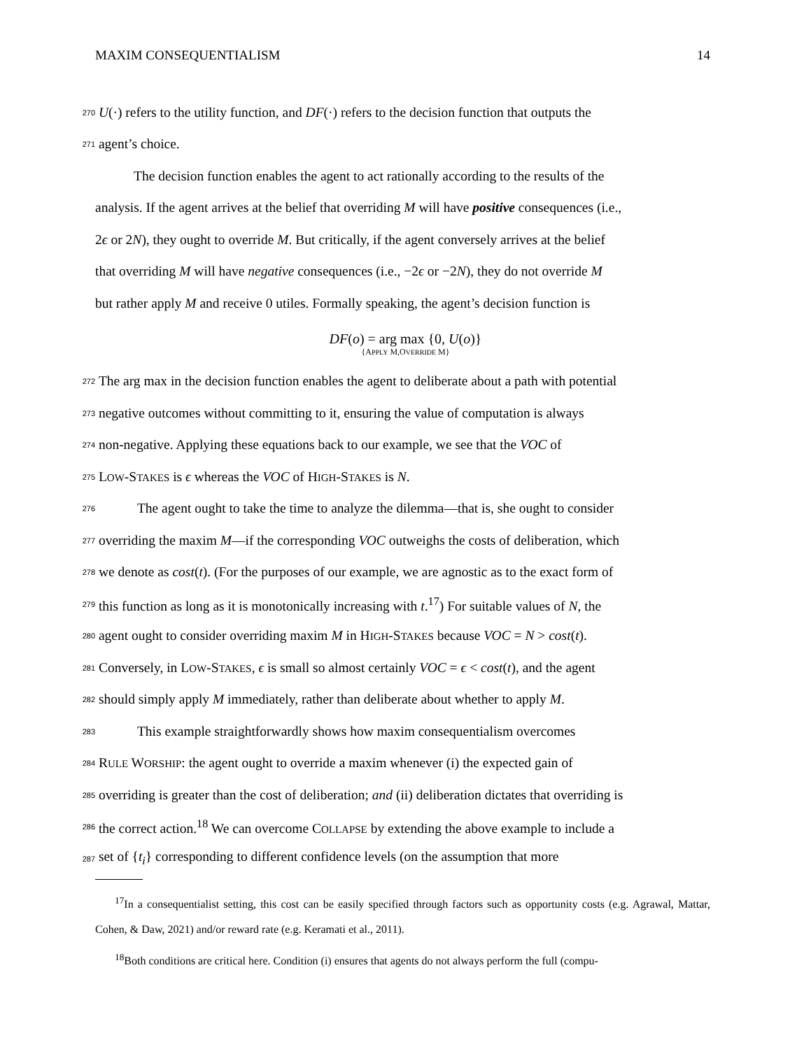MAXIM CONSEQUENTIALISM 14
270 U(·) refers to the utility function, and DF(·) refers to the decision function that outputs the
271 agent’s choice.
The decision function enables the agent to act rationally according to the results of the
analysis. If the agent arrives at the belief that overriding M will have positive consequences (i.e.,
2ϵ or 2N), they ought to override M. But critically, if the agent conversely arrives at the belief
that overriding M will have negative consequences (i.e., −2ϵ or −2N), they do not override M
but rather apply M and receive 0 utiles. Formally speaking, the agent’s decision function is
DF(o) = arg max {0, U(o)}
{APPLY M,OVERRIDE M}
272 The arg max in the decision function enables the agent to deliberate about a path with potential
273 negative outcomes without committing to it, ensuring the value of computation is always
274 non-negative. Applying these equations back to our example, we see that the VOC of
275 LOW-STAKES is ϵ whereas the VOC of HIGH-STAKES is N.
276 The agent ought to take the time to analyze the dilemma—that is, she ought to consider
277 overriding the maxim M—if the corresponding VOC outweighs the costs of deliberation, which
278 we denote as cost(t). (For the purposes of our example, we are agnostic as to the exact form of
279 this function as long as it is monotonically increasing with t.<sup>17</sup>) For suitable values of N, the
280 agent ought to consider overriding maxim M in HIGH-STAKES because VOC = N > cost(t).
281 Conversely, in LOW-STAKES, ϵ is small so almost certainly VOC = ϵ < cost(t), and the agent
282 should simply apply M immediately, rather than deliberate about whether to apply M.
283 This example straightforwardly shows how maxim consequentialism overcomes
284 RULE WORSHIP: the agent ought to override a maxim whenever (i) the expected gain of
285 overriding is greater than the cost of deliberation; and (ii) deliberation dictates that overriding is
286 the correct action.<sup>18</sup> We can overcome COLLAPSE by extending the above example to include a
287 set of {t<sub>i</sub>} corresponding to different confidence levels (on the assumption that more
<sup>17</sup> In a consequentialist setting, this cost can be easily specified through factors such as opportunity costs (e.g. Agrawal, Mattar, Cohen, & Daw, 2021) and/or reward rate (e.g. Keramati et al., 2011).
<sup>18</sup> Both conditions are critical here. Condition (i) ensures that agents do not always perform the full (compu-